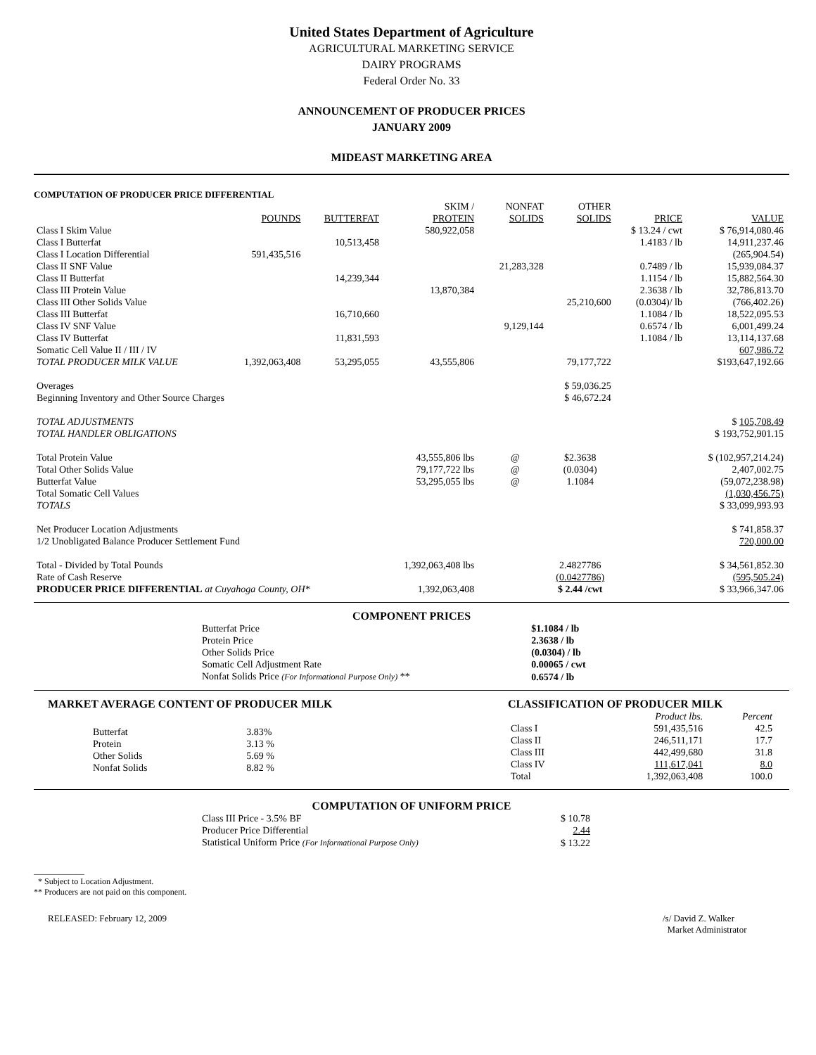United States Department of Agriculture
AGRICULTURAL MARKETING SERVICE
DAIRY PROGRAMS
Federal Order No. 33
ANNOUNCEMENT OF PRODUCER PRICES
JANUARY 2009
MIDEAST MARKETING AREA
COMPUTATION OF PRODUCER PRICE DIFFERENTIAL
| | POUNDS | BUTTERFAT | SKIM / PROTEIN | | NONFAT SOLIDS | OTHER SOLIDS | PRICE | VALUE |
| --- | --- | --- | --- | --- | --- | --- | --- | --- |
| Class I Skim Value | | | 580,922,058 | | | | $ 13.24 / cwt | $ 76,914,080.46 |
| Class I Butterfat | | 10,513,458 | | | | | 1.4183 / lb | 14,911,237.46 |
| Class I Location Differential | 591,435,516 | | | | | | | (265,904.54) |
| Class II SNF Value | | | | | 21,283,328 | | 0.7489 / lb | 15,939,084.37 |
| Class II Butterfat | | 14,239,344 | | | | | 1.1154 / lb | 15,882,564.30 |
| Class III Protein Value | | | 13,870,384 | | | | 2.3638 / lb | 32,786,813.70 |
| Class III Other Solids Value | | | | | | 25,210,600 | (0.0304)/ lb | (766,402.26) |
| Class III Butterfat | | 16,710,660 | | | | | 1.1084 / lb | 18,522,095.53 |
| Class IV SNF Value | | | | | 9,129,144 | | 0.6574 / lb | 6,001,499.24 |
| Class IV Butterfat | | 11,831,593 | | | | | 1.1084 / lb | 13,114,137.68 |
| Somatic Cell Value II / III / IV | | | | | | | | 607,986.72 |
| TOTAL PRODUCER MILK VALUE | 1,392,063,408 | 53,295,055 | 43,555,806 | | | 79,177,722 | | $193,647,192.66 |
| Overages | | | | | | $ 59,036.25 | | |
| Beginning Inventory and Other Source Charges | | | | | | $ 46,672.24 | | |
| TOTAL ADJUSTMENTS | | | | | | | | $ 105,708.49 |
| TOTAL HANDLER OBLIGATIONS | | | | | | | | $ 193,752,901.15 |
| Total Protein Value | | | 43,555,806 lbs | | @ | $2.3638 | | $ (102,957,214.24) |
| Total Other Solids Value | | | 79,177,722 lbs | | @ | (0.0304) | | 2,407,002.75 |
| Butterfat Value | | | 53,295,055 lbs | | @ | 1.1084 | | (59,072,238.98) |
| Total Somatic Cell Values | | | | | | | | (1,030,456.75) |
| TOTALS | | | | | | | | $ 33,099,993.93 |
| Net Producer Location Adjustments | | | | | | | | $ 741,858.37 |
| 1/2 Unobligated Balance Producer Settlement Fund | | | | | | | | 720,000.00 |
| Total - Divided by Total Pounds | | | 1,392,063,408 lbs | | | 2.4827786 | | $ 34,561,852.30 |
| Rate of Cash Reserve | | | | | | (0.0427786) | | (595,505.24) |
| PRODUCER PRICE DIFFERENTIAL at Cuyahoga County, OH* | | | 1,392,063,408 | | | $ 2.44 /cwt | | $ 33,966,347.06 |
COMPONENT PRICES
| Butterfat Price | $1.1084 / lb |
| Protein Price | 2.3638 / lb |
| Other Solids Price | (0.0304) / lb |
| Somatic Cell Adjustment Rate | 0.00065 / cwt |
| Nonfat Solids Price (For Informational Purpose Only) ** | 0.6574 / lb |
MARKET AVERAGE CONTENT OF PRODUCER MILK
| Butterfat | 3.83% |
| Protein | 3.13 % |
| Other Solids | 5.69 % |
| Nonfat Solids | 8.82 % |
CLASSIFICATION OF PRODUCER MILK
| | Product lbs. | Percent |
| --- | --- | --- |
| Class I | 591,435,516 | 42.5 |
| Class II | 246,511,171 | 17.7 |
| Class III | 442,499,680 | 31.8 |
| Class IV | 111,617,041 | 8.0 |
| Total | 1,392,063,408 | 100.0 |
COMPUTATION OF UNIFORM PRICE
| Class III Price - 3.5% BF | $ 10.78 |
| Producer Price Differential | 2.44 |
| Statistical Uniform Price (For Informational Purpose Only) | $ 13.22 |
____________
* Subject to Location Adjustment.
** Producers are not paid on this component.
RELEASED: February 12, 2009 /s/ David Z. Walker
Market Administrator